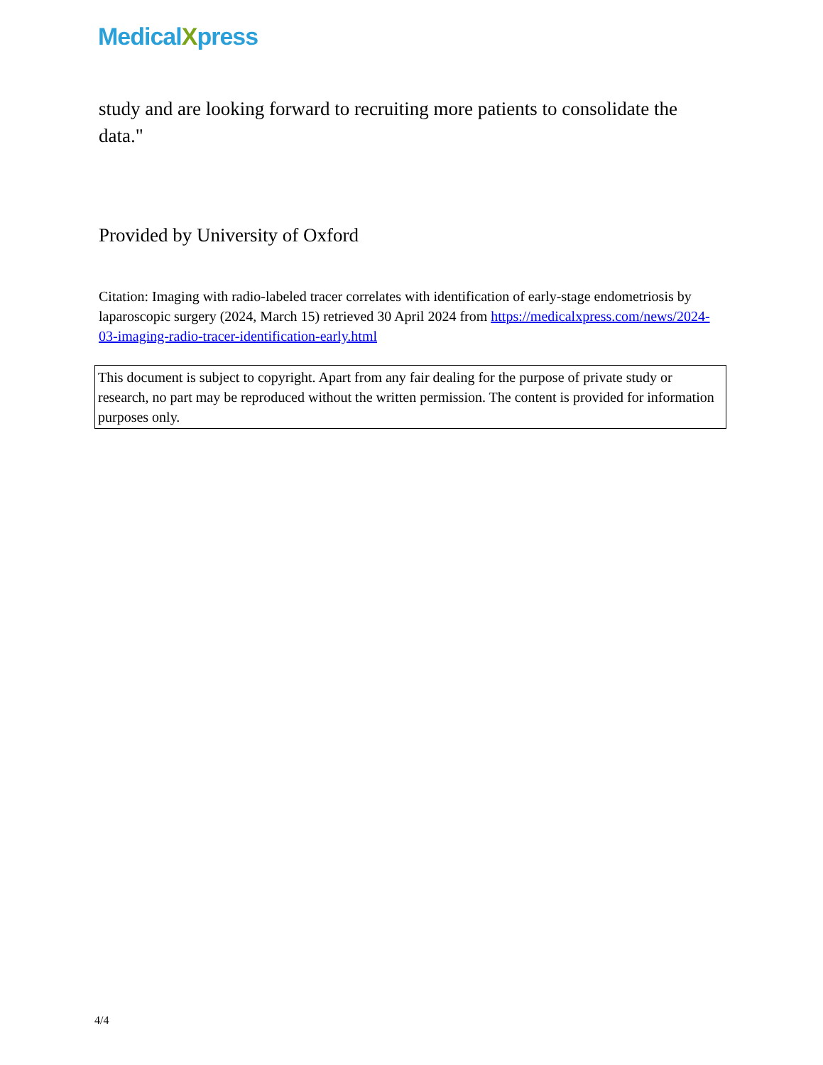MedicalXpress
study and are looking forward to recruiting more patients to consolidate the data."
Provided by University of Oxford
Citation: Imaging with radio-labeled tracer correlates with identification of early-stage endometriosis by laparoscopic surgery (2024, March 15) retrieved 30 April 2024 from https://medicalxpress.com/news/2024-03-imaging-radio-tracer-identification-early.html
This document is subject to copyright. Apart from any fair dealing for the purpose of private study or research, no part may be reproduced without the written permission. The content is provided for information purposes only.
4/4